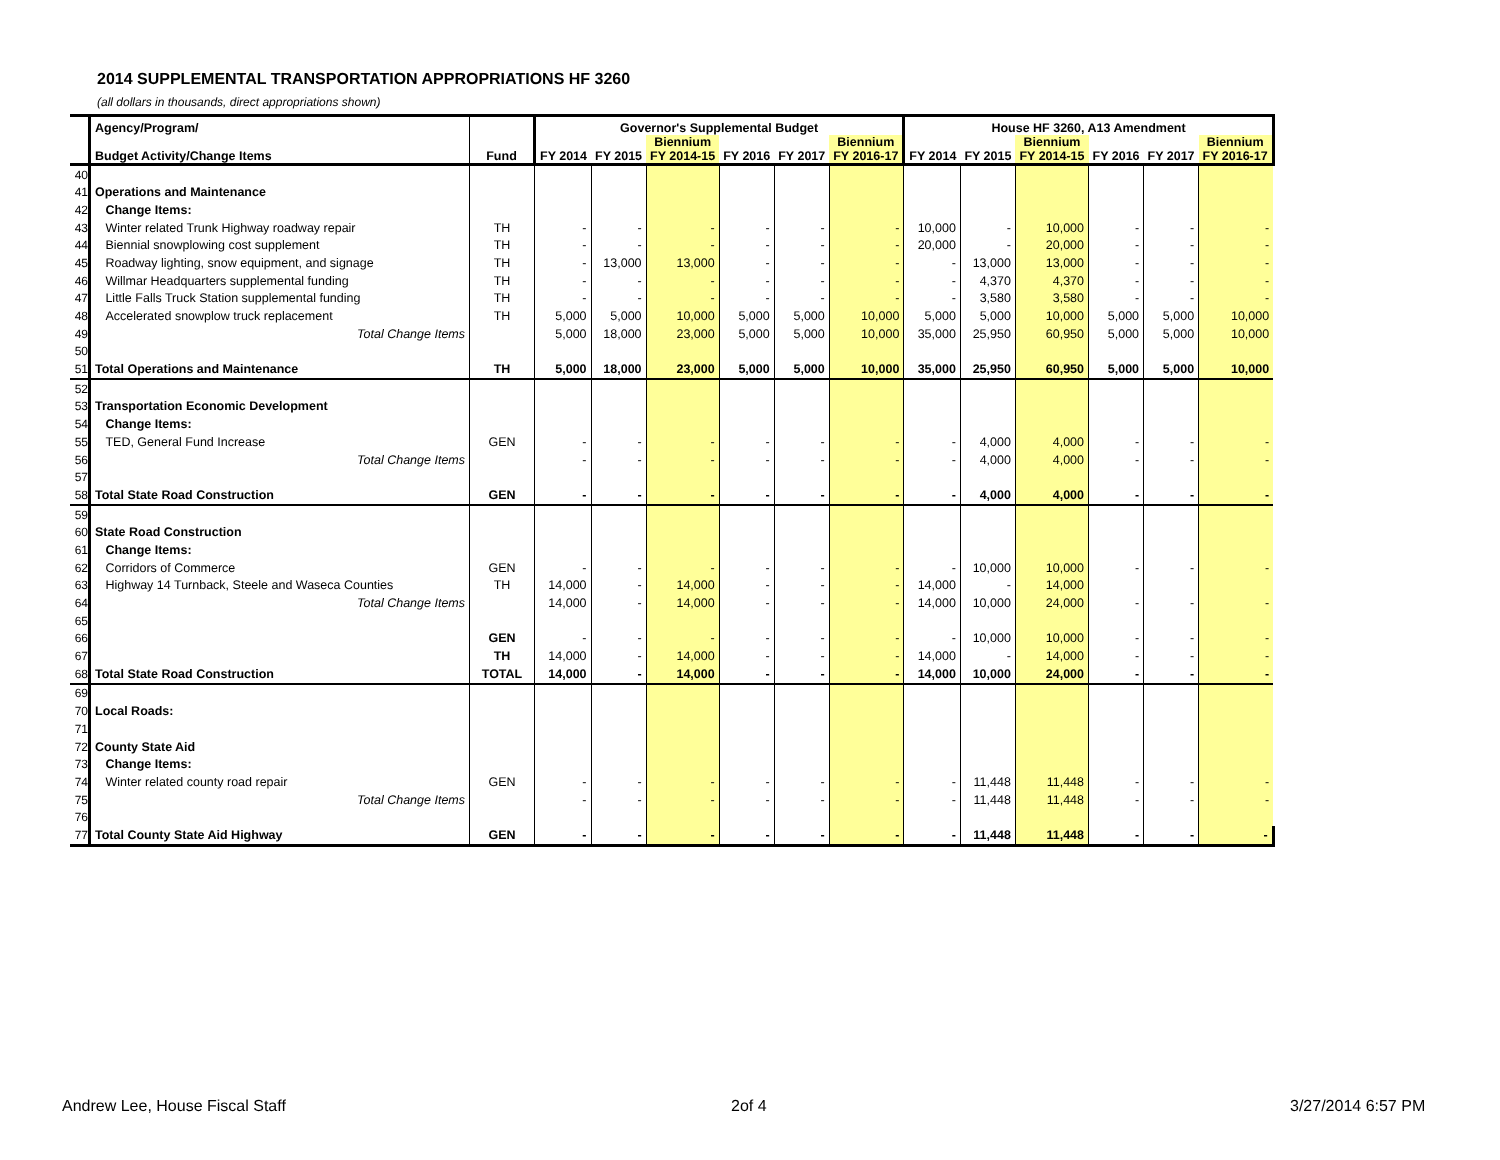2014 SUPPLEMENTAL TRANSPORTATION APPROPRIATIONS HF 3260
(all dollars in thousands, direct appropriations shown)
| | Agency/Program/ | | Governor's Supplemental Budget | | | | | | House HF 3260, A13 Amendment | | | | | |
| --- | --- | --- | --- | --- | --- | --- | --- | --- | --- | --- | --- | --- | --- | --- |
| | Budget Activity/Change Items | Fund | FY 2014 | FY 2015 | Biennium FY 2014-15 | FY 2016 | FY 2017 | Biennium FY 2016-17 | FY 2014 | FY 2015 | Biennium FY 2014-15 | FY 2016 | FY 2017 | Biennium FY 2016-17 |
| 40 | | | | | | | | | | | | | | |
| 41 | Operations and Maintenance | | | | | | | | | | | | | |
| 42 | Change Items: | | | | | | | | | | | | | |
| 43 | Winter related Trunk Highway roadway repair | TH | - | - | - | - | - | - | 10,000 | - | 10,000 | - | - | - |
| 44 | Biennial snowplowing cost supplement | TH | - | - | - | - | - | - | 20,000 | - | 20,000 | - | - | - |
| 45 | Roadway lighting, snow equipment, and signage | TH | - | 13,000 | 13,000 | - | - | - | - | 13,000 | 13,000 | - | - | - |
| 46 | Willmar Headquarters supplemental funding | TH | - | - | - | - | - | - | - | 4,370 | 4,370 | - | - | - |
| 47 | Little Falls Truck Station supplemental funding | TH | - | - | - | - | - | - | - | 3,580 | 3,580 | - | - | - |
| 48 | Accelerated snowplow truck replacement | TH | 5,000 | 5,000 | 10,000 | 5,000 | 5,000 | 10,000 | 5,000 | 5,000 | 10,000 | 5,000 | 5,000 | 10,000 |
| 49 | Total Change Items | | 5,000 | 18,000 | 23,000 | 5,000 | 5,000 | 10,000 | 35,000 | 25,950 | 60,950 | 5,000 | 5,000 | 10,000 |
| 50 | | | | | | | | | | | | | | |
| 51 | Total Operations and Maintenance | TH | 5,000 | 18,000 | 23,000 | 5,000 | 5,000 | 10,000 | 35,000 | 25,950 | 60,950 | 5,000 | 5,000 | 10,000 |
| 52 | | | | | | | | | | | | | | |
| 53 | Transportation Economic Development | | | | | | | | | | | | | |
| 54 | Change Items: | | | | | | | | | | | | | |
| 55 | TED, General Fund Increase | GEN | - | - | - | - | - | - | - | 4,000 | 4,000 | - | - | - |
| 56 | Total Change Items | | - | - | - | - | - | - | - | 4,000 | 4,000 | - | - | - |
| 57 | | | | | | | | | | | | | | |
| 58 | Total State Road Construction | GEN | - | - | - | - | - | - | - | 4,000 | 4,000 | - | - | - |
| 59 | | | | | | | | | | | | | | |
| 60 | State Road Construction | | | | | | | | | | | | | |
| 61 | Change Items: | | | | | | | | | | | | | |
| 62 | Corridors of Commerce | GEN | - | - | - | - | - | - | - | 10,000 | 10,000 | - | - | - |
| 63 | Highway 14 Turnback, Steele and Waseca Counties | TH | 14,000 | - | 14,000 | - | - | - | 14,000 | - | 14,000 | | | |
| 64 | Total Change Items | | 14,000 | - | 14,000 | - | - | - | 14,000 | 10,000 | 24,000 | - | - | - |
| 65 | | | | | | | | | | | | | | |
| 66 | | GEN | - | - | - | - | - | - | - | 10,000 | 10,000 | - | - | - |
| 67 | | TH | 14,000 | - | 14,000 | - | - | - | 14,000 | - | 14,000 | - | - | - |
| 68 | Total State Road Construction | TOTAL | 14,000 | - | 14,000 | - | - | - | 14,000 | 10,000 | 24,000 | - | - | - |
| 69 | | | | | | | | | | | | | | |
| 70 | Local Roads: | | | | | | | | | | | | | |
| 71 | | | | | | | | | | | | | | |
| 72 | County State Aid | | | | | | | | | | | | | |
| 73 | Change Items: | | | | | | | | | | | | | |
| 74 | Winter related county road repair | GEN | - | - | - | - | - | - | - | 11,448 | 11,448 | - | - | - |
| 75 | Total Change Items | | - | - | - | - | - | - | - | 11,448 | 11,448 | - | - | - |
| 76 | | | | | | | | | | | | | | |
| 77 | Total County State Aid Highway | GEN | - | - | - | - | - | - | - | 11,448 | 11,448 | - | - | - |
Andrew Lee, House Fiscal Staff 2of 4 3/27/2014 6:57 PM